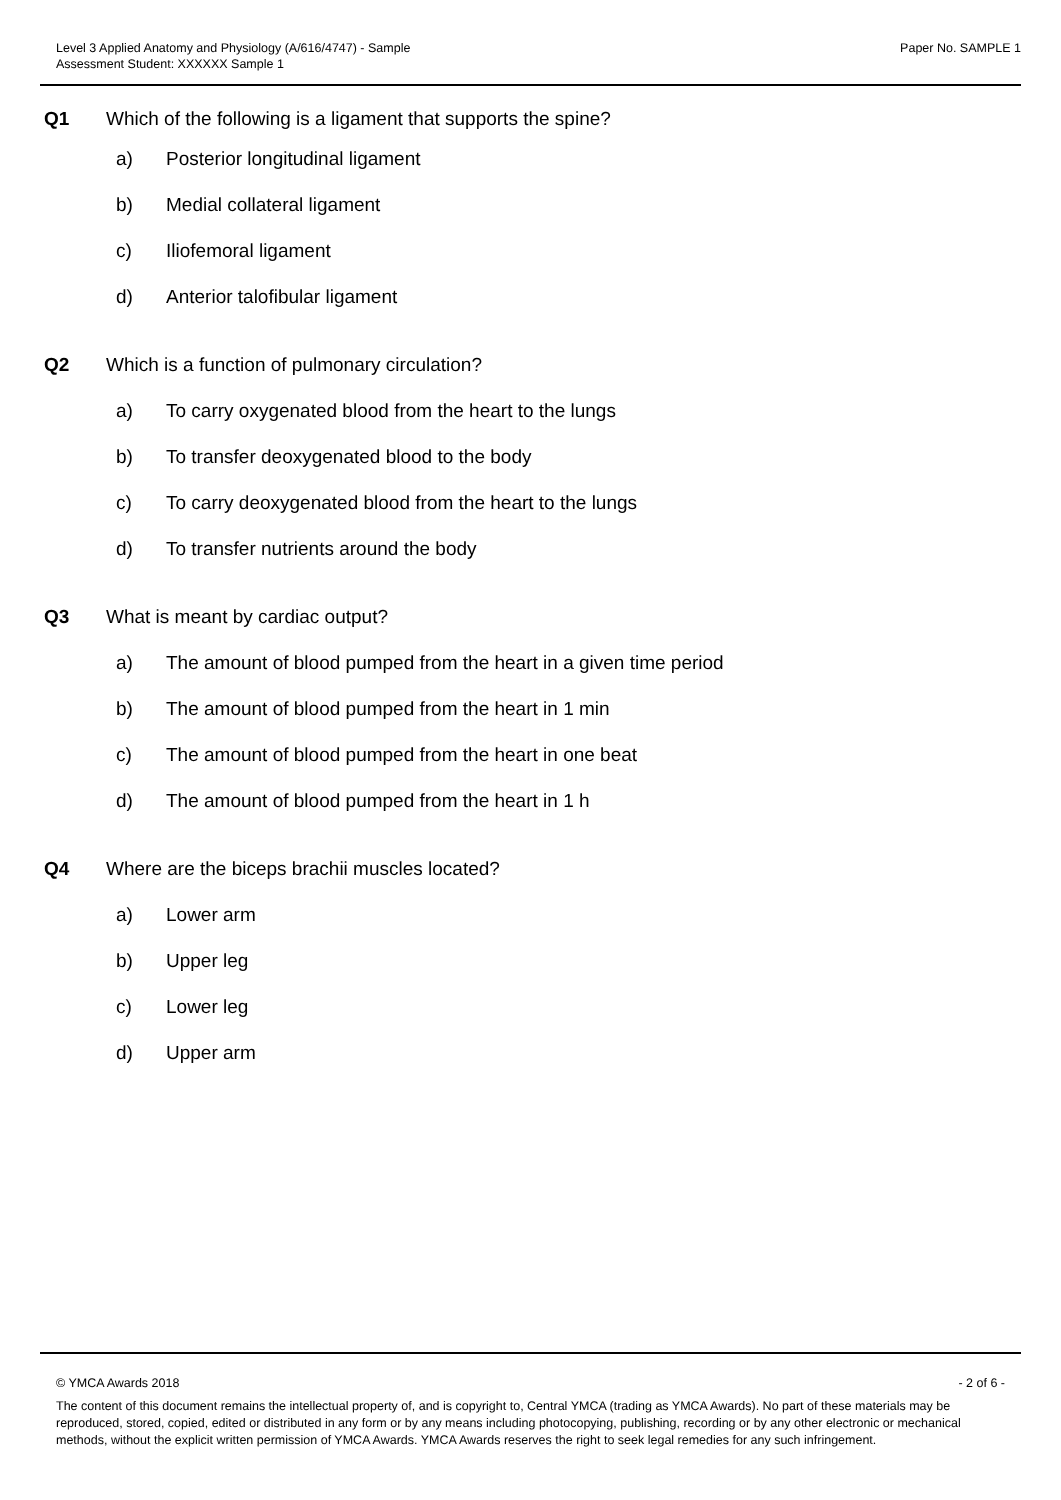Level 3 Applied Anatomy and Physiology (A/616/4747) - Sample
Assessment Student: XXXXXX Sample 1
Paper No. SAMPLE 1
Q1 Which of the following is a ligament that supports the spine?
a) Posterior longitudinal ligament
b) Medial collateral ligament
c) Iliofemoral ligament
d) Anterior talofibular ligament
Q2 Which is a function of pulmonary circulation?
a) To carry oxygenated blood from the heart to the lungs
b) To transfer deoxygenated blood to the body
c) To carry deoxygenated blood from the heart to the lungs
d) To transfer nutrients around the body
Q3 What is meant by cardiac output?
a) The amount of blood pumped from the heart in a given time period
b) The amount of blood pumped from the heart in 1 min
c) The amount of blood pumped from the heart in one beat
d) The amount of blood pumped from the heart in 1 h
Q4 Where are the biceps brachii muscles located?
a) Lower arm
b) Upper leg
c) Lower leg
d) Upper arm
© YMCA Awards 2018 - 2 of 6 -
The content of this document remains the intellectual property of, and is copyright to, Central YMCA (trading as YMCA Awards). No part of these materials may be reproduced, stored, copied, edited or distributed in any form or by any means including photocopying, publishing, recording or by any other electronic or mechanical methods, without the explicit written permission of YMCA Awards. YMCA Awards reserves the right to seek legal remedies for any such infringement.